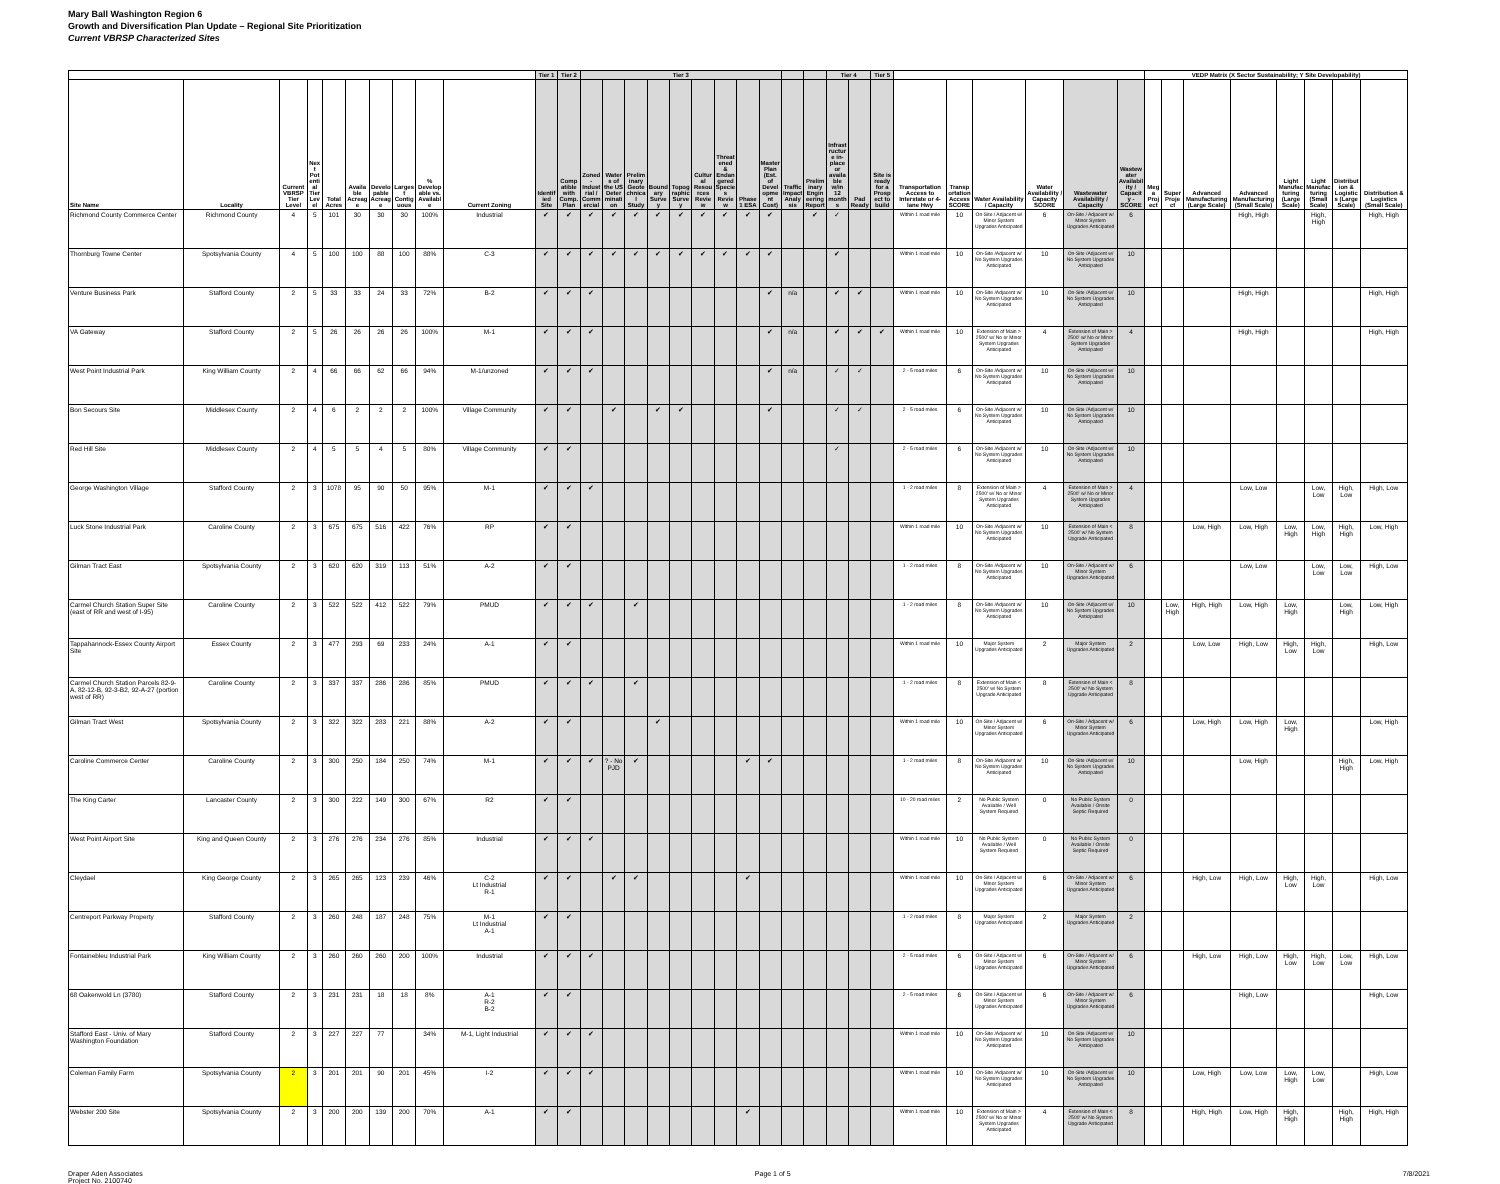Mary Ball Washington Region 6
Growth and Diversification Plan Update – Regional Site Prioritization
Current VBRSP Characterized Sites
| | | | | | | | | | | Tier 1 | Tier 2 | Tier 3 | | | | | | | | | | | Tier 4 | | Tier 5 | | | | | | | VEDP Matrix (X Sector Sustainability; Y Site Developability) | | | | | | | |
| --- | --- | --- | --- | --- | --- | --- | --- | --- | --- | --- | --- | --- | --- | --- | --- | --- | --- | --- | --- | --- | --- | --- | --- | --- | --- | --- | --- | --- | --- | --- | --- | --- | --- | --- | --- | --- | --- | --- | --- |
| Site Name | Locality | Current VBRSP Tier Level | Next Potential Tier Level | Total Acres | Available Acreage | Developable Acreage | Largest Contiguous | % Developable vs. Available | Current Zoning | Identified Site | Compatible with Comp. Plan | Zoned-Industrial / Commercial | Waters of the US Determination | Preliminary Geotechnical Study | Boundary Survey | Topographic Survey | Cultural Resources Review | Threatened & Endangered Species Review | Phase 1 ESA | Master Plan (Est. of Development Cost) | Traffic Impact Analysis | Preliminary Engineering Report | Infrastructure in-place or available w/in 12 months | Pad Ready | Site is ready for a Prospect to build | Transportation Access to Interstate or 4-lane Hwy | Transportation Access SCORE | Water Availability / Capacity | Water Availability / Capacity SCORE | Wastewater Availability / Capacity | Wastewater Availability / Capacity - SCORE | Mega Project | Super Project | Advanced Manufacturing (Large Scale) | Advanced Manufacturing (Small Scale) | Light Manufacturing (Large Scale) | Light Manufacturing (Small Scale) | Distribution & Logistics (Large Scale) | Distribution & Logistics (Small Scale) |
| Richmond County Commerce Center | Richmond County | 4 | 5 | 101 | 30 | 30 | 30 | 100% | Industrial | ✔ | ✔ | ✔ | ✔ | ✔ | ✔ | ✔ | ✔ | ✔ | ✔ | ✔ | | ✔ | ✓ | | | Within 1 road mile | 10 | On-Site / Adjacent w/ Minor System Upgrades Anticipated | 6 | On-Site / Adjacent w/ Minor System Upgrades Anticipated | 6 | | | | High, High | | High, High | | High, High |
| Thornburg Towne Center | Spotsylvania County | 4 | 5 | 100 | 100 | 88 | 100 | 88% | C-3 | ✔ | ✔ | ✔ | ✔ | ✔ | ✔ | ✔ | ✔ | ✔ | ✔ | ✔ | | | ✔ | | | Within 1 road mile | 10 | On-Site /Adjacent w/ No System Upgrades Anticipated | 10 | On-Site /Adjacent w/ No System Upgrades Anticipated | 10 | | | | | | | | |
| Venture Business Park | Stafford County | 2 | 5 | 33 | 33 | 24 | 33 | 72% | B-2 | ✔ | ✔ | ✔ | | | | | | | | ✔ | n/a | | ✔ | ✔ | | Within 1 road mile | 10 | On-Site /Adjacent w/ No System Upgrades Anticipated | 10 | On-Site /Adjacent w/ No System Upgrades Anticipated | 10 | | | | High, High | | | | High, High |
| VA Gateway | Stafford County | 2 | 5 | 26 | 26 | 26 | 26 | 100% | M-1 | ✔ | ✔ | ✔ | | | | | | | | ✔ | n/a | | ✔ | ✔ | ✔ | Within 1 road mile | 10 | Extension of Main > 2500' w/ No or Minor System Upgrades Anticipated | 4 | Extension of Main > 2500' w/ No or Minor System Upgrades Anticipated | 4 | | | | High, High | | | | High, High |
| West Point Industrial Park | King William County | 2 | 4 | 66 | 66 | 62 | 66 | 94% | M-1/unzoned | ✔ | ✔ | ✔ | | | | | | | | ✔ | n/a | | ✓ | ✓ | | 2 - 5 road miles | 6 | On-Site /Adjacent w/ No System Upgrades Anticipated | 10 | On-Site /Adjacent w/ No System Upgrades Anticipated | 10 | | | | | | | | |
| Bon Secours Site | Middlesex County | 2 | 4 | 6 | 2 | 2 | 2 | 100% | Village Community | ✔ | ✔ | | ✔ | | ✔ | ✔ | | | | ✔ | | | ✓ | ✓ | | 2 - 5 road miles | 6 | On-Site /Adjacent w/ No System Upgrades Anticipated | 10 | On-Site /Adjacent w/ No System Upgrades Anticipated | 10 | | | | | | | | |
| Red Hill Site | Middlesex County | 2 | 4 | 5 | 5 | 4 | 5 | 80% | Village Community | ✔ | ✔ | | | | | | | | | | | | ✓ | | | 2 - 5 road miles | 6 | On-Site /Adjacent w/ No System Upgrades Anticipated | 10 | On-Site /Adjacent w/ No System Upgrades Anticipated | 10 | | | | | | | | |
| George Washington Village | Stafford County | 2 | 3 | 1078 | 95 | 90 | 50 | 95% | M-1 | ✔ | ✔ | ✔ | | | | | | | | | | | | | | 1 - 2 road miles | 8 | Extension of Main > 2500' w/ No or Minor System Upgrades Anticipated | 4 | Extension of Main > 2500' w/ No or Minor System Upgrades Anticipated | 4 | | | | Low, Low | | Low, Low | High, Low | High, Low |
| Luck Stone Industrial Park | Caroline County | 2 | 3 | 675 | 675 | 516 | 422 | 76% | RP | ✔ | ✔ | | | | | | | | | | | | | | | Within 1 road mile | 10 | On-Site /Adjacent w/ No System Upgrades Anticipated | 10 | Extension of Main < 2500' w/ No System Upgrade Anticipated | 8 | | | Low, High | Low, High | Low, High | Low, High | High, High | Low, High |
| Gilman Tract East | Spotsylvania County | 2 | 3 | 620 | 620 | 319 | 113 | 51% | A-2 | ✔ | ✔ | | | | | | | | | | | | | | | 1 - 2 road miles | 8 | On-Site /Adjacent w/ No System Upgrades Anticipated | 10 | On-Site / Adjacent w/ Minor System Upgrades Anticipated | 6 | | | | Low, Low | | Low, Low | Low, Low | High, Low |
| Carmel Church Station Super Site (east of RR and west of I-95) | Caroline County | 2 | 3 | 522 | 522 | 412 | 522 | 79% | PMUD | ✔ | ✔ | ✔ | | ✔ | | | | | | | | | | | | 1 - 2 road miles | 8 | On-Site /Adjacent w/ No System Upgrades Anticipated | 10 | On-Site /Adjacent w/ No System Upgrades Anticipated | 10 | | Low, High | High, High | Low, High | Low, High | | Low, High | Low, High |
| Tappahannock-Essex County Airport Site | Essex County | 2 | 3 | 477 | 293 | 69 | 233 | 24% | A-1 | ✔ | ✔ | | | | | | | | | | | | | | | Within 1 road mile | 10 | Major System Upgrades Anticipated | 2 | Major System Upgrades Anticipated | 2 | | | Low, Low | High, Low | High, Low | High, Low | | High, Low |
| Carmel Church Station Parcels 82-9-A, 82-12-B, 92-3-B2, 92-A-27 (portion west of RR) | Caroline County | 2 | 3 | 337 | 337 | 286 | 286 | 85% | PMUD | ✔ | ✔ | ✔ | | ✔ | | | | | | | | | | | | 1 - 2 road miles | 8 | Extension of Main < 2500' w/ No System Upgrade Anticipated | 8 | Extension of Main < 2500' w/ No System Upgrade Anticipated | 8 | | | | | | | | |
| Gilman Tract West | Spotsylvania County | 2 | 3 | 322 | 322 | 283 | 221 | 88% | A-2 | ✔ | ✔ | | | | ✔ | | | | | | | | | | | Within 1 road mile | 10 | On-Site / Adjacent w/ Minor System Upgrades Anticipated | 6 | On-Site / Adjacent w/ Minor System Upgrades Anticipated | 6 | | | Low, High | Low, High | Low, High | | | Low, High |
| Caroline Commerce Center | Caroline County | 2 | 3 | 300 | 250 | 184 | 250 | 74% | M-1 | ✔ | ✔ | ✔ | ? - No PJD | ✔ | | | | | ✔ | ✔ | | | | | | 1 - 2 road miles | 8 | On-Site /Adjacent w/ No System Upgrades Anticipated | 10 | On-Site /Adjacent w/ No System Upgrades Anticipated | 10 | | | | Low, High | | | High, High | Low, High |
| The King Carter | Lancaster County | 2 | 3 | 300 | 222 | 149 | 300 | 67% | R2 | ✔ | ✔ | | | | | | | | | | | | | | | 10 - 20 road miles | 2 | No Public System Available / Well System Required | 0 | No Public System Available / Onsite Septic Required | 0 | | | | | | | | |
| West Point Airport Site | King and Queen County | 2 | 3 | 276 | 276 | 234 | 276 | 85% | Industrial | ✔ | ✔ | ✔ | | | | | | | | | | | | | | Within 1 road mile | 10 | No Public System Available / Well System Required | 0 | No Public System Available / Onsite Septic Required | 0 | | | | | | | | |
| Cleydael | King George County | 2 | 3 | 265 | 265 | 123 | 239 | 46% | C-2 Lt Industrial R-1 | ✔ | ✔ | | ✔ | ✔ | | | | | ✔ | | | | | | | Within 1 road mile | 10 | On-Site / Adjacent w/ Minor System Upgrades Anticipated | 6 | On-Site / Adjacent w/ Minor System Upgrades Anticipated | 6 | | | High, Low | High, Low | High, Low | High, Low | | High, Low |
| Centreport Parkway Property | Stafford County | 2 | 3 | 260 | 248 | 187 | 248 | 75% | M-1 Lt Industrial A-1 | ✔ | ✔ | | | | | | | | | | | | | | | 1 - 2 road miles | 8 | Major System Upgrades Anticipated | 2 | Major System Upgrades Anticipated | 2 | | | | | | | | |
| Fontainebleu Industrial Park | King William County | 2 | 3 | 260 | 260 | 260 | 200 | 100% | Industrial | ✔ | ✔ | ✔ | | | | | | | | | | | | | | 2 - 5 road miles | 6 | On-Site / Adjacent w/ Minor System Upgrades Anticipated | 6 | On-Site / Adjacent w/ Minor System Upgrades Anticipated | 6 | | | High, Low | High, Low | High, Low | High, Low | Low, Low | High, Low |
| 68 Oakenwold Ln (3780) | Stafford County | 2 | 3 | 231 | 231 | 18 | 18 | 8% | A-1 R-2 B-2 | ✔ | ✔ | | | | | | | | | | | | | | | 2 - 5 road miles | 6 | On-Site / Adjacent w/ Minor System Upgrades Anticipated | 6 | On-Site / Adjacent w/ Minor System Upgrades Anticipated | 6 | | | | High, Low | | | | High, Low |
| Stafford East - Univ. of Mary Washington Foundation | Stafford County | 2 | 3 | 227 | 227 | 77 | | 34% | M-1, Light Industrial | ✔ | ✔ | ✔ | | | | | | | | | | | | | | Within 1 road mile | 10 | On-Site /Adjacent w/ No System Upgrades Anticipated | 10 | On-Site /Adjacent w/ No System Upgrades Anticipated | 10 | | | | | | | | |
| Coleman Family Farm | Spotsylvania County | 2 | 3 | 201 | 201 | 90 | 201 | 45% | I-2 | ✔ | ✔ | ✔ | | | | | | | | | | | | | | Within 1 road mile | 10 | On-Site /Adjacent w/ No System Upgrades Anticipated | 10 | On-Site /Adjacent w/ No System Upgrades Anticipated | 10 | | | Low, High | Low, Low | Low, High | Low, Low | | High, Low |
| Webster 200 Site | Spotsylvania County | 2 | 3 | 200 | 200 | 139 | 200 | 70% | A-1 | ✔ | ✔ | | | | | | | | ✔ | | | | | | | Within 1 road mile | 10 | Extension of Main > 2500' w/ No or Minor System Upgrades Anticipated | 4 | Extension of Main < 2500' w/ No System Upgrade Anticipated | 8 | | | High, High | Low, High | High, High | | High, High | High, High |
Draper Aden Associates
Project No. 2100740
Page 1 of 5 7/8/2021